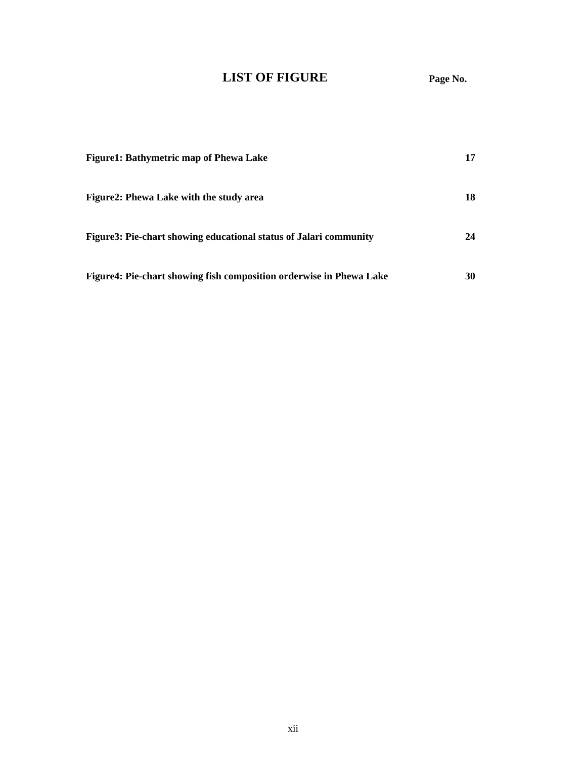LIST OF FIGURE Page No.
Figure1: Bathymetric map of Phewa Lake 17
Figure2: Phewa Lake with the study area 18
Figure3: Pie-chart showing educational status of Jalari community 24
Figure4: Pie-chart showing fish composition orderwise in Phewa Lake 30
xii